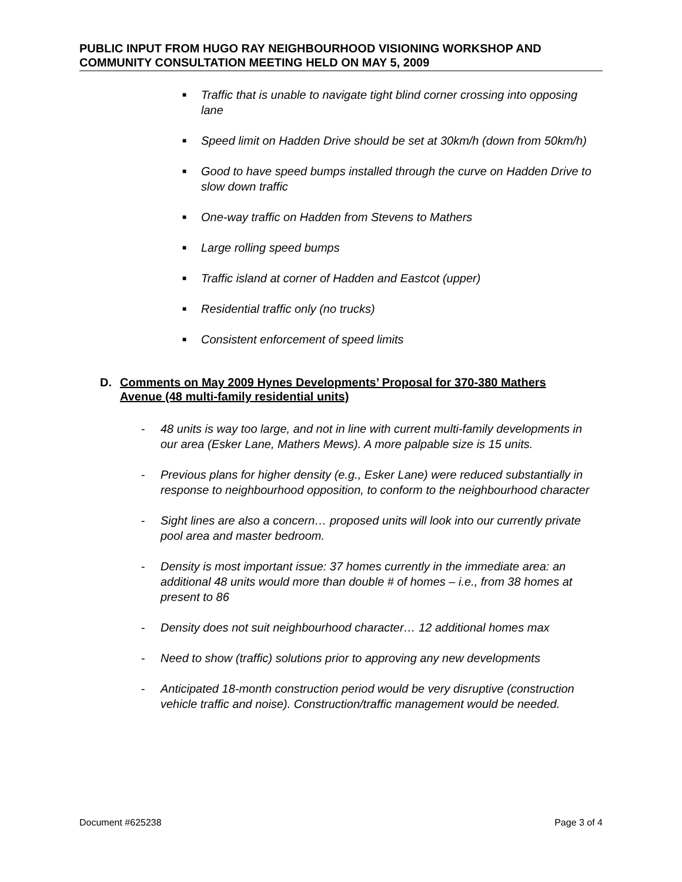PUBLIC INPUT FROM HUGO RAY NEIGHBOURHOOD VISIONING WORKSHOP AND COMMUNITY CONSULTATION MEETING HELD ON MAY 5, 2009
■ Traffic that is unable to navigate tight blind corner crossing into opposing lane
■ Speed limit on Hadden Drive should be set at 30km/h (down from 50km/h)
■ Good to have speed bumps installed through the curve on Hadden Drive to slow down traffic
■ One-way traffic on Hadden from Stevens to Mathers
■ Large rolling speed bumps
■ Traffic island at corner of Hadden and Eastcot (upper)
■ Residential traffic only (no trucks)
■ Consistent enforcement of speed limits
D. Comments on May 2009 Hynes Developments’ Proposal for 370-380 Mathers Avenue (48 multi-family residential units)
- 48 units is way too large, and not in line with current multi-family developments in our area (Esker Lane, Mathers Mews). A more palpable size is 15 units.
- Previous plans for higher density (e.g., Esker Lane) were reduced substantially in response to neighbourhood opposition, to conform to the neighbourhood character
- Sight lines are also a concern… proposed units will look into our currently private pool area and master bedroom.
- Density is most important issue: 37 homes currently in the immediate area: an additional 48 units would more than double # of homes – i.e., from 38 homes at present to 86
- Density does not suit neighbourhood character… 12 additional homes max
- Need to show (traffic) solutions prior to approving any new developments
- Anticipated 18-month construction period would be very disruptive (construction vehicle traffic and noise). Construction/traffic management would be needed.
Document #625238 Page 3 of 4